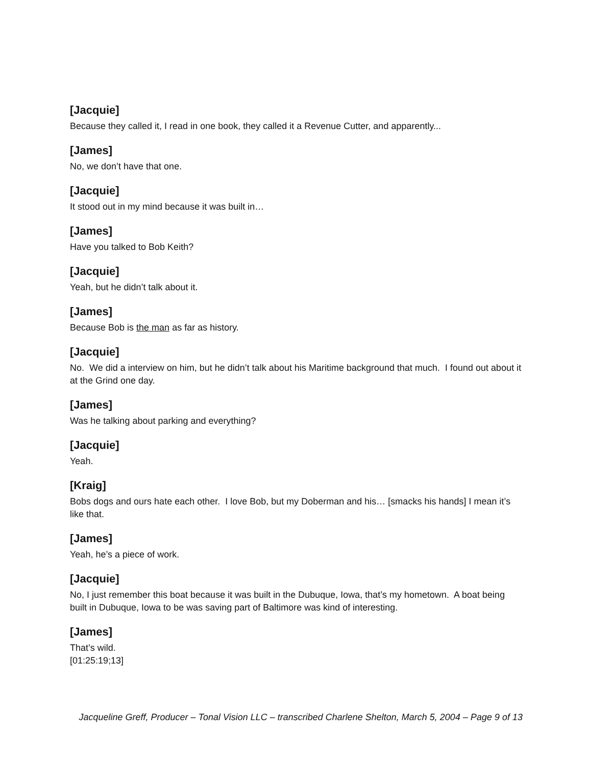[Jacquie]
Because they called it, I read in one book, they called it a Revenue Cutter, and apparently...
[James]
No, we don’t have that one.
[Jacquie]
It stood out in my mind because it was built in…
[James]
Have you talked to Bob Keith?
[Jacquie]
Yeah, but he didn’t talk about it.
[James]
Because Bob is the man as far as history.
[Jacquie]
No. We did a interview on him, but he didn’t talk about his Maritime background that much. I found out about it at the Grind one day.
[James]
Was he talking about parking and everything?
[Jacquie]
Yeah.
[Kraig]
Bobs dogs and ours hate each other. I love Bob, but my Doberman and his… [smacks his hands] I mean it’s like that.
[James]
Yeah, he’s a piece of work.
[Jacquie]
No, I just remember this boat because it was built in the Dubuque, Iowa, that’s my hometown. A boat being built in Dubuque, Iowa to be was saving part of Baltimore was kind of interesting.
[James]
That’s wild.
[01:25:19;13]
Jacqueline Greff, Producer – Tonal Vision LLC – transcribed Charlene Shelton, March 5, 2004 – Page 9 of 13